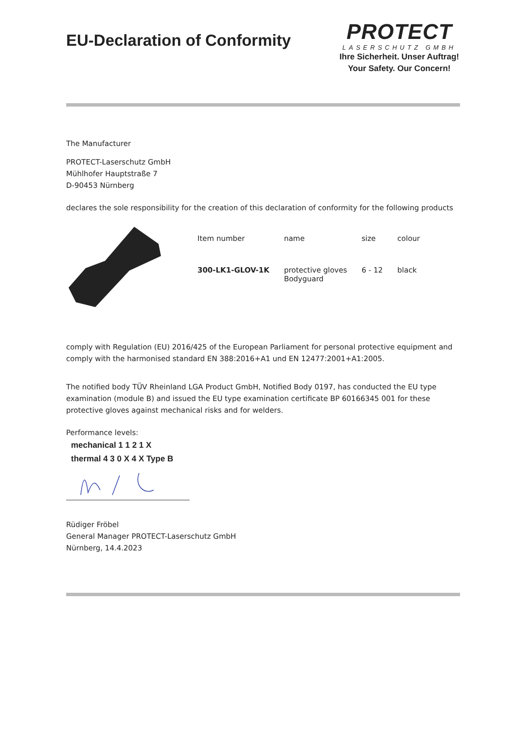EU-Declaration of Conformity
PROTECT
LASERSCHUTZ GMBH
Ihre Sicherheit. Unser Auftrag!
Your Safety. Our Concern!
The Manufacturer
PROTECT-Laserschutz GmbH
Mühlhofer Hauptstraße 7
D-90453 Nürnberg
declares the sole responsibility for the creation of this declaration of conformity for the following products
| Item number | name | size | colour |
| --- | --- | --- | --- |
| 300-LK1-GLOV-1K | protective gloves Bodyguard | 6 - 12 | black |
comply with Regulation (EU) 2016/425 of the European Parliament for personal protective equipment and comply with the harmonised standard EN 388:2016+A1 und EN 12477:2001+A1:2005.
The notified body TÜV Rheinland LGA Product GmbH, Notified Body 0197, has conducted the EU type examination (module B) and issued the EU type examination certificate BP 60166345 001 for these protective gloves against mechanical risks and for welders.
Performance levels:
mechanical 1 1 2 1 X
thermal 4 3 0 X 4 X Type B
Rüdiger Fröbel
General Manager PROTECT-Laserschutz GmbH
Nürnberg, 14.4.2023